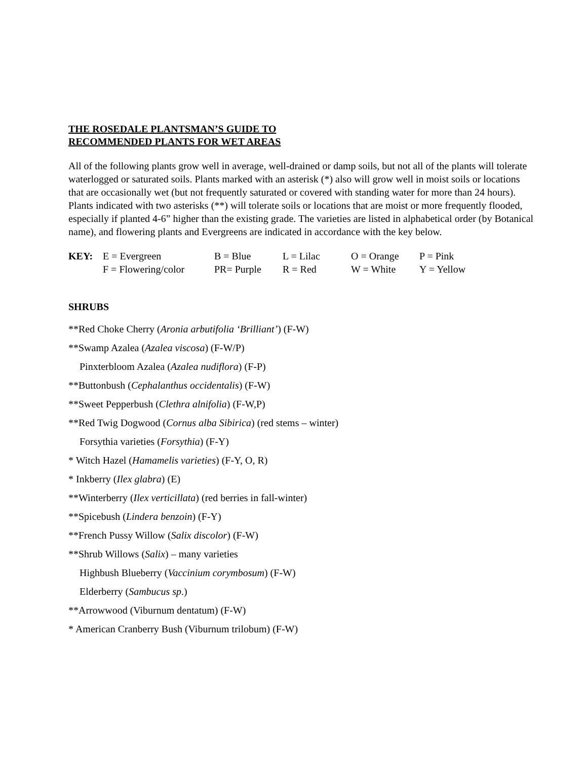THE ROSEDALE PLANTSMAN’S GUIDE TO
RECOMMENDED PLANTS FOR WET AREAS
All of the following plants grow well in average, well-drained or damp soils, but not all of the plants will tolerate waterlogged or saturated soils. Plants marked with an asterisk (*) also will grow well in moist soils or locations that are occasionally wet (but not frequently saturated or covered with standing water for more than 24 hours). Plants indicated with two asterisks (**) will tolerate soils or locations that are moist or more frequently flooded, especially if planted 4-6” higher than the existing grade. The varieties are listed in alphabetical order (by Botanical name), and flowering plants and Evergreens are indicated in accordance with the key below.
| KEY: | E = Evergreen | B = Blue | L = Lilac | O = Orange | P = Pink |
| | F = Flowering/color | PR= Purple | R = Red | W = White | Y = Yellow |
SHRUBS
**Red Choke Cherry (Aronia arbutifolia ‘Brilliant’) (F-W)
**Swamp Azalea (Azalea viscosa) (F-W/P)
Pinxterbloom Azalea (Azalea nudiflora) (F-P)
**Buttonbush (Cephalanthus occidentalis) (F-W)
**Sweet Pepperbush (Clethra alnifolia) (F-W,P)
**Red Twig Dogwood (Cornus alba Sibirica) (red stems – winter)
Forsythia varieties (Forsythia) (F-Y)
* Witch Hazel (Hamamelis varieties) (F-Y, O, R)
* Inkberry (Ilex glabra) (E)
**Winterberry (Ilex verticillata) (red berries in fall-winter)
**Spicebush (Lindera benzoin) (F-Y)
**French Pussy Willow (Salix discolor) (F-W)
**Shrub Willows (Salix) – many varieties
Highbush Blueberry (Vaccinium corymbosum) (F-W)
Elderberry (Sambucus sp.)
**Arrowwood (Viburnum dentatum) (F-W)
* American Cranberry Bush (Viburnum trilobum) (F-W)